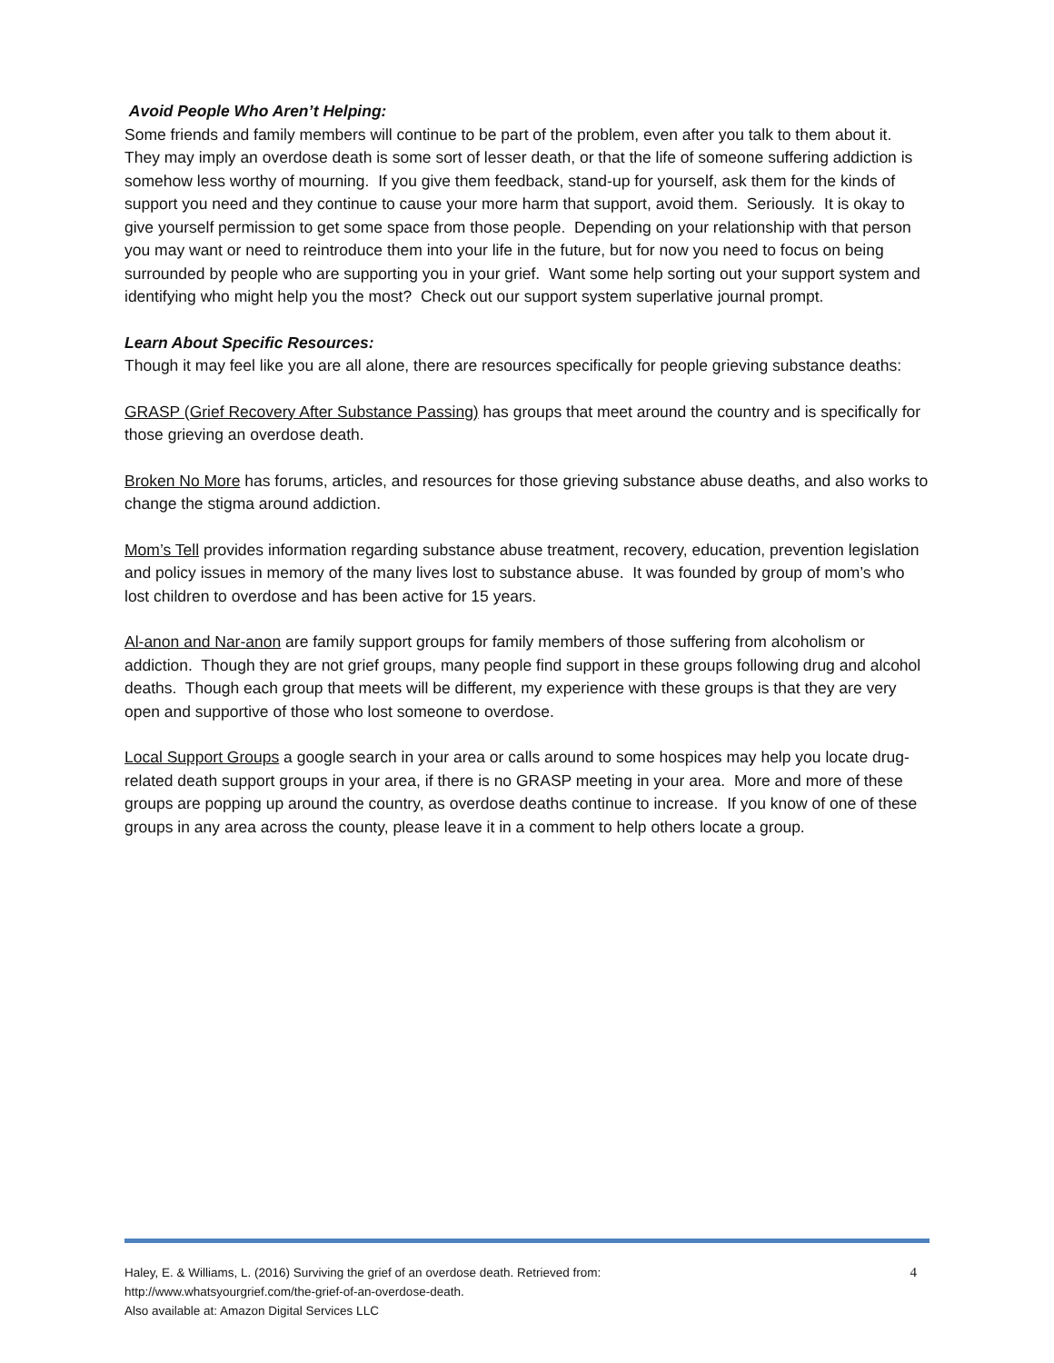Avoid People Who Aren’t Helping:
Some friends and family members will continue to be part of the problem, even after you talk to them about it. They may imply an overdose death is some sort of lesser death, or that the life of someone suffering addiction is somehow less worthy of mourning. If you give them feedback, stand-up for yourself, ask them for the kinds of support you need and they continue to cause your more harm that support, avoid them. Seriously. It is okay to give yourself permission to get some space from those people. Depending on your relationship with that person you may want or need to reintroduce them into your life in the future, but for now you need to focus on being surrounded by people who are supporting you in your grief. Want some help sorting out your support system and identifying who might help you the most? Check out our support system superlative journal prompt.
Learn About Specific Resources:
Though it may feel like you are all alone, there are resources specifically for people grieving substance deaths:
GRASP (Grief Recovery After Substance Passing) has groups that meet around the country and is specifically for those grieving an overdose death.
Broken No More has forums, articles, and resources for those grieving substance abuse deaths, and also works to change the stigma around addiction.
Mom’s Tell provides information regarding substance abuse treatment, recovery, education, prevention legislation and policy issues in memory of the many lives lost to substance abuse. It was founded by group of mom’s who lost children to overdose and has been active for 15 years.
Al-anon and Nar-anon are family support groups for family members of those suffering from alcoholism or addiction. Though they are not grief groups, many people find support in these groups following drug and alcohol deaths. Though each group that meets will be different, my experience with these groups is that they are very open and supportive of those who lost someone to overdose.
Local Support Groups a google search in your area or calls around to some hospices may help you locate drug-related death support groups in your area, if there is no GRASP meeting in your area. More and more of these groups are popping up around the country, as overdose deaths continue to increase. If you know of one of these groups in any area across the county, please leave it in a comment to help others locate a group.
Haley, E. & Williams, L. (2016) Surviving the grief of an overdose death. Retrieved from:
http://www.whatsyourgrief.com/the-grief-of-an-overdose-death.
Also available at: Amazon Digital Services LLC
4